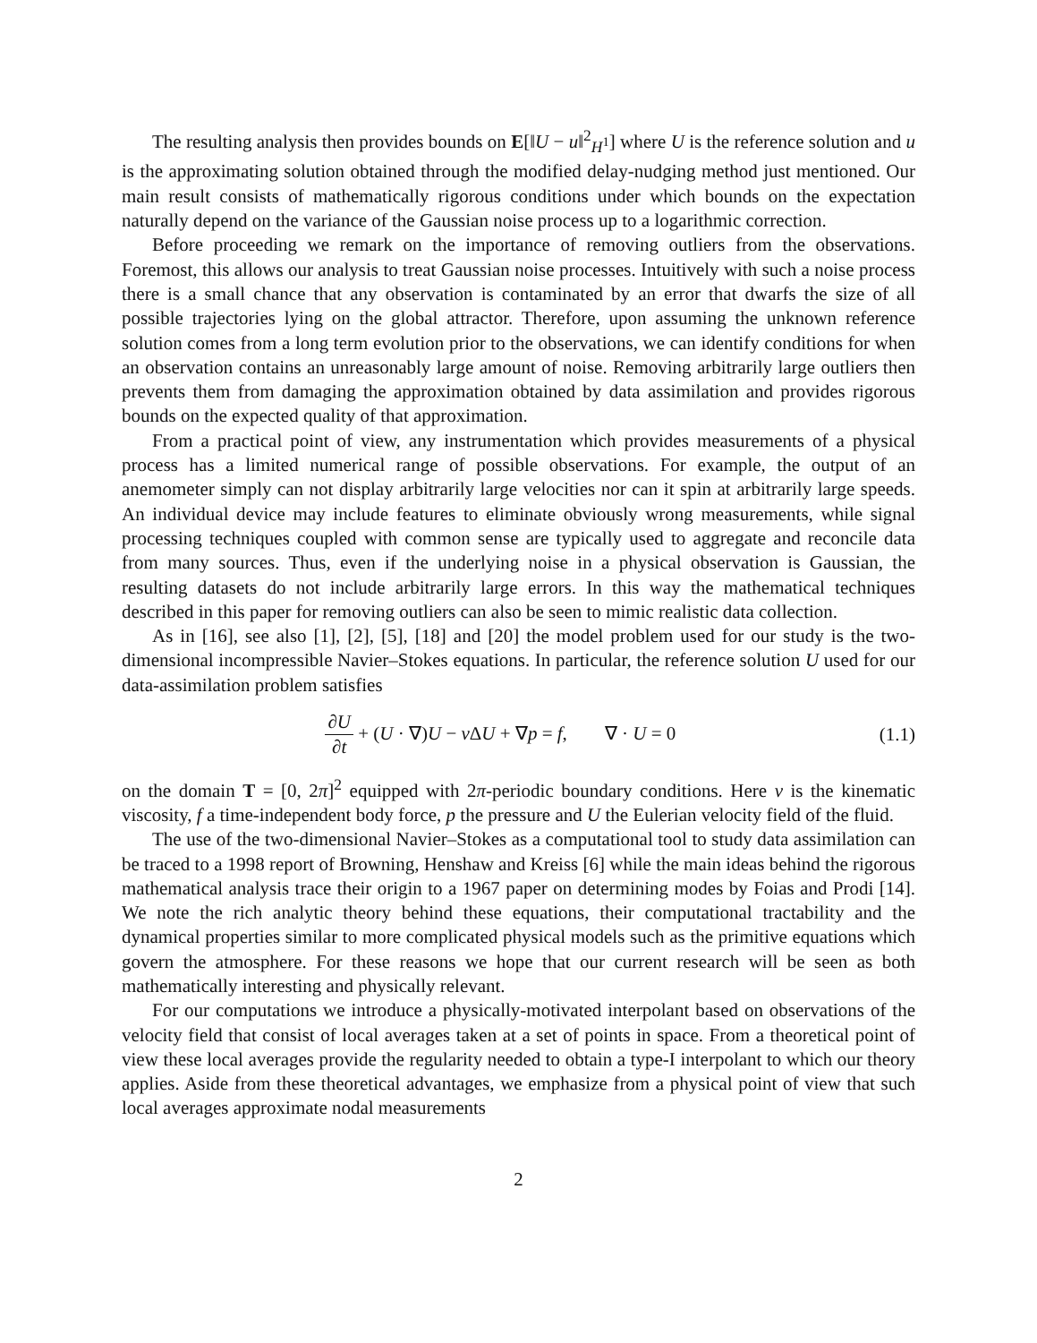The resulting analysis then provides bounds on E[‖U − u‖<sup>2</sup><sub>H<sup>1</sup></sub>] where U is the reference solution and u is the approximating solution obtained through the modified delay-nudging method just mentioned. Our main result consists of mathematically rigorous conditions under which bounds on the expectation naturally depend on the variance of the Gaussian noise process up to a logarithmic correction.
Before proceeding we remark on the importance of removing outliers from the observations. Foremost, this allows our analysis to treat Gaussian noise processes. Intuitively with such a noise process there is a small chance that any observation is contaminated by an error that dwarfs the size of all possible trajectories lying on the global attractor. Therefore, upon assuming the unknown reference solution comes from a long term evolution prior to the observations, we can identify conditions for when an observation contains an unreasonably large amount of noise. Removing arbitrarily large outliers then prevents them from damaging the approximation obtained by data assimilation and provides rigorous bounds on the expected quality of that approximation.
From a practical point of view, any instrumentation which provides measurements of a physical process has a limited numerical range of possible observations. For example, the output of an anemometer simply can not display arbitrarily large velocities nor can it spin at arbitrarily large speeds. An individual device may include features to eliminate obviously wrong measurements, while signal processing techniques coupled with common sense are typically used to aggregate and reconcile data from many sources. Thus, even if the underlying noise in a physical observation is Gaussian, the resulting datasets do not include arbitrarily large errors. In this way the mathematical techniques described in this paper for removing outliers can also be seen to mimic realistic data collection.
As in [16], see also [1], [2], [5], [18] and [20] the model problem used for our study is the two-dimensional incompressible Navier–Stokes equations. In particular, the reference solution U used for our data-assimilation problem satisfies
∂U ∂t + (U · ∇)U − ν ΔU + ∇p = f, ∇ · U = 0
(1.1)
on the domain T = [0, 2π]<sup>2</sup> equipped with 2π-periodic boundary conditions. Here ν is the kinematic viscosity, f a time-independent body force, p the pressure and U the Eulerian velocity field of the fluid.
The use of the two-dimensional Navier–Stokes as a computational tool to study data assimilation can be traced to a 1998 report of Browning, Henshaw and Kreiss [6] while the main ideas behind the rigorous mathematical analysis trace their origin to a 1967 paper on determining modes by Foias and Prodi [14]. We note the rich analytic theory behind these equations, their computational tractability and the dynamical properties similar to more complicated physical models such as the primitive equations which govern the atmosphere. For these reasons we hope that our current research will be seen as both mathematically interesting and physically relevant.
For our computations we introduce a physically-motivated interpolant based on observations of the velocity field that consist of local averages taken at a set of points in space. From a theoretical point of view these local averages provide the regularity needed to obtain a type-I interpolant to which our theory applies. Aside from these theoretical advantages, we emphasize from a physical point of view that such local averages approximate nodal measurements
2